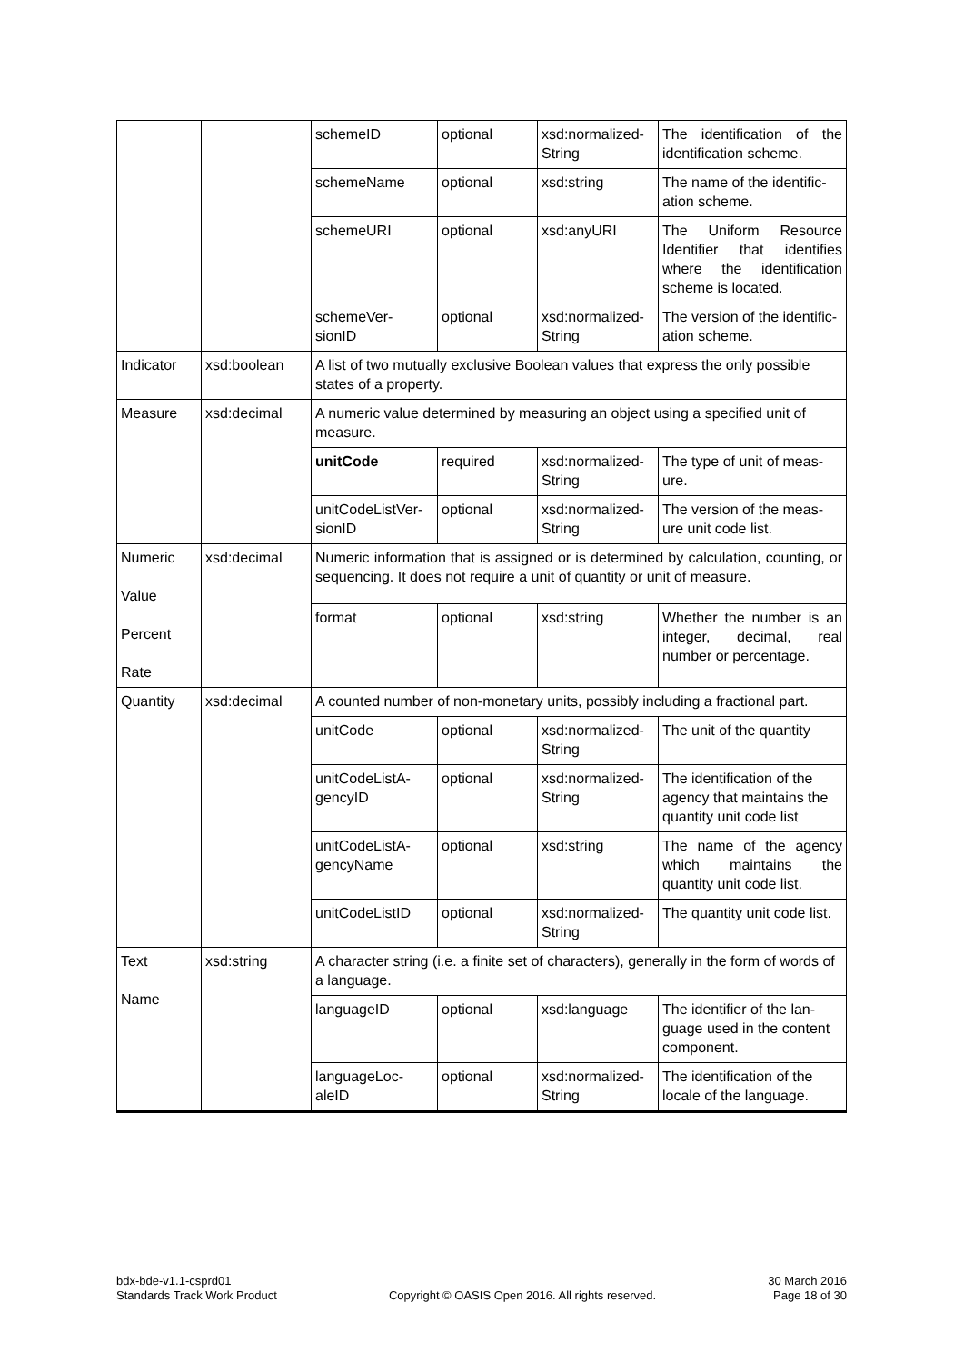| | | schemeID | optional | xsd:normalized-String | The identification of the identification scheme. |
| | | schemeName | optional | xsd:string | The name of the identific-ation scheme. |
| | | schemeURI | optional | xsd:anyURI | The Uniform Resource Identifier that identifies where the identification scheme is located. |
| | | schemeVer-sionID | optional | xsd:normalized-String | The version of the identific-ation scheme. |
| Indicator | xsd:boolean | A list of two mutually exclusive Boolean values that express the only possible states of a property. | | | |
| Measure | xsd:decimal | A numeric value determined by measuring an object using a specified unit of measure. | | | |
| | | unitCode | required | xsd:normalized-String | The type of unit of meas-ure. |
| | | unitCodeListVer-sionID | optional | xsd:normalized-String | The version of the meas-ure unit code list. |
| Numeric Value Percent Rate | xsd:decimal | Numeric information that is assigned or is determined by calculation, counting, or sequencing. It does not require a unit of quantity or unit of measure. | | | |
| | | format | optional | xsd:string | Whether the number is an integer, decimal, real number or percentage. |
| Quantity | xsd:decimal | A counted number of non-monetary units, possibly including a fractional part. | | | |
| | | unitCode | optional | xsd:normalized-String | The unit of the quantity |
| | | unitCodeListA-gencyID | optional | xsd:normalized-String | The identification of the agency that maintains the quantity unit code list |
| | | unitCodeListA-gencyName | optional | xsd:string | The name of the agency which maintains the quantity unit code list. |
| | | unitCodeListID | optional | xsd:normalized-String | The quantity unit code list. |
| Text Name | xsd:string | A character string (i.e. a finite set of characters), generally in the form of words of a language. | | | |
| | | languageID | optional | xsd:language | The identifier of the lan-guage used in the content component. |
| | | languageLoc-aleID | optional | xsd:normalized-String | The identification of the locale of the language. |
bdx-bde-v1.1-csprd01
Standards Track Work Product
Copyright © OASIS Open 2016. All rights reserved.
30 March 2016
Page 18 of 30